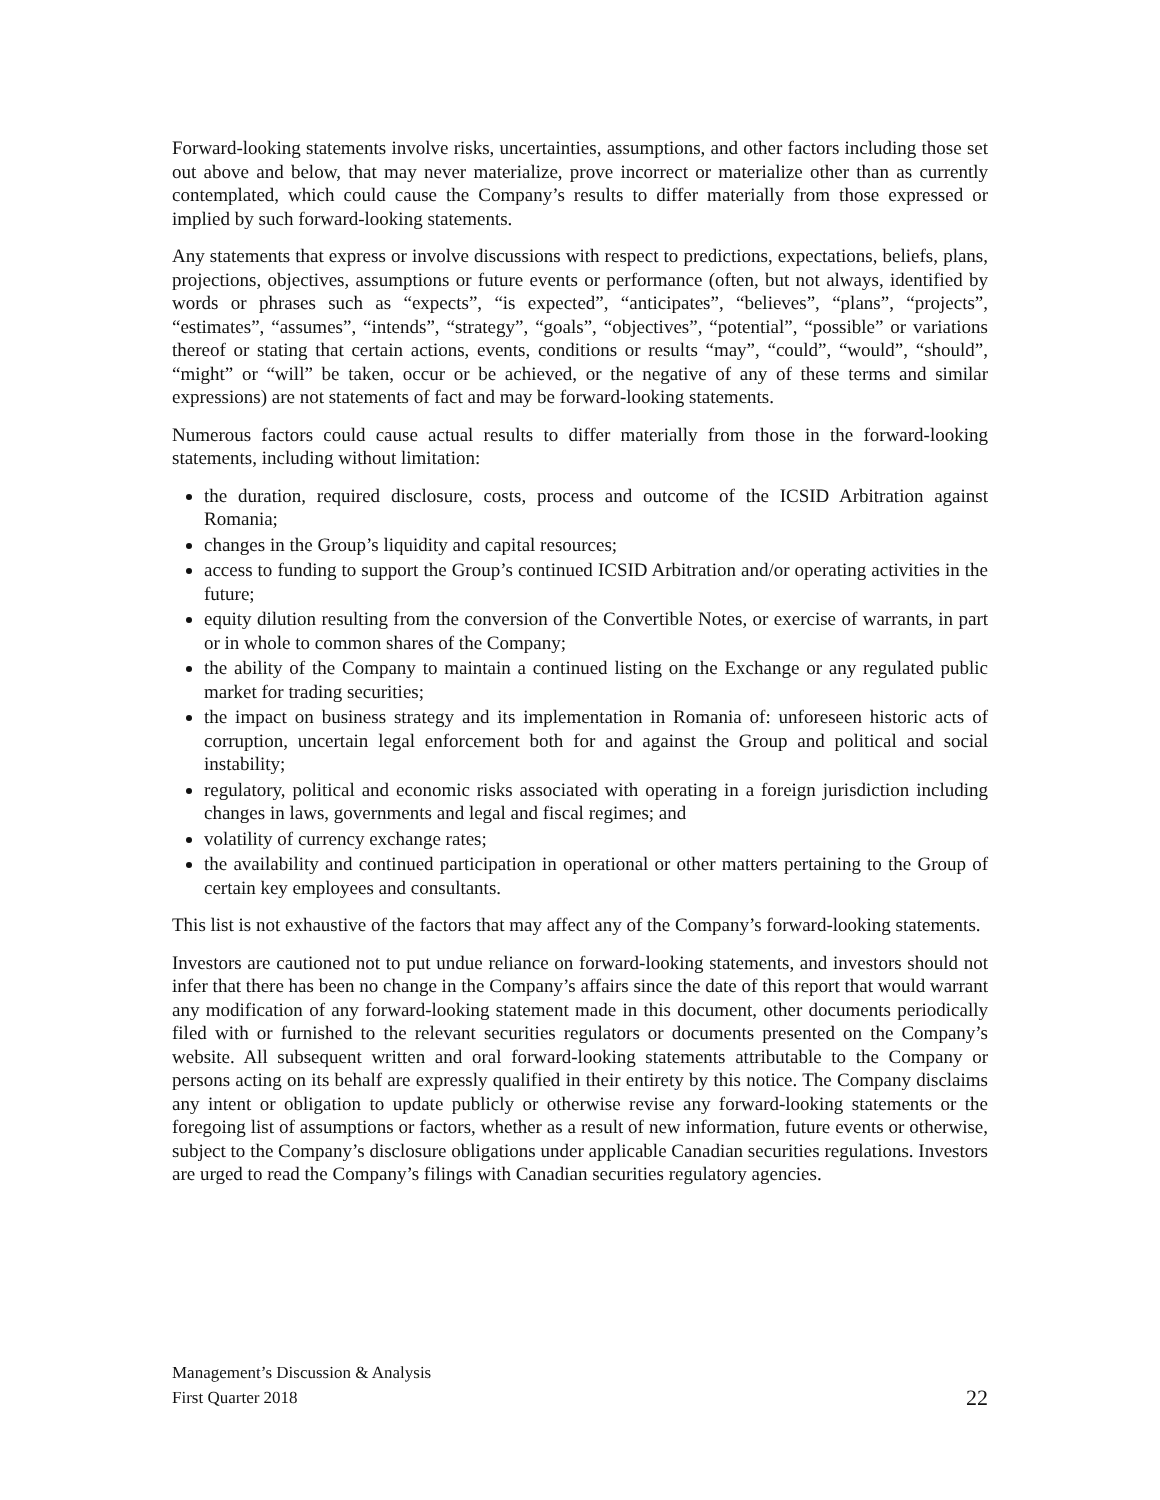Forward-looking statements involve risks, uncertainties, assumptions, and other factors including those set out above and below, that may never materialize, prove incorrect or materialize other than as currently contemplated, which could cause the Company’s results to differ materially from those expressed or implied by such forward-looking statements.
Any statements that express or involve discussions with respect to predictions, expectations, beliefs, plans, projections, objectives, assumptions or future events or performance (often, but not always, identified by words or phrases such as “expects”, “is expected”, “anticipates”, “believes”, “plans”, “projects”, “estimates”, “assumes”, “intends”, “strategy”, “goals”, “objectives”, “potential”, “possible” or variations thereof or stating that certain actions, events, conditions or results “may”, “could”, “would”, “should”, “might” or “will” be taken, occur or be achieved, or the negative of any of these terms and similar expressions) are not statements of fact and may be forward-looking statements.
Numerous factors could cause actual results to differ materially from those in the forward-looking statements, including without limitation:
the duration, required disclosure, costs, process and outcome of the ICSID Arbitration against Romania;
changes in the Group’s liquidity and capital resources;
access to funding to support the Group’s continued ICSID Arbitration and/or operating activities in the future;
equity dilution resulting from the conversion of the Convertible Notes, or exercise of warrants, in part or in whole to common shares of the Company;
the ability of the Company to maintain a continued listing on the Exchange or any regulated public market for trading securities;
the impact on business strategy and its implementation in Romania of: unforeseen historic acts of corruption, uncertain legal enforcement both for and against the Group and political and social instability;
regulatory, political and economic risks associated with operating in a foreign jurisdiction including changes in laws, governments and legal and fiscal regimes; and
volatility of currency exchange rates;
the availability and continued participation in operational or other matters pertaining to the Group of certain key employees and consultants.
This list is not exhaustive of the factors that may affect any of the Company’s forward-looking statements.
Investors are cautioned not to put undue reliance on forward-looking statements, and investors should not infer that there has been no change in the Company’s affairs since the date of this report that would warrant any modification of any forward-looking statement made in this document, other documents periodically filed with or furnished to the relevant securities regulators or documents presented on the Company’s website. All subsequent written and oral forward-looking statements attributable to the Company or persons acting on its behalf are expressly qualified in their entirety by this notice. The Company disclaims any intent or obligation to update publicly or otherwise revise any forward-looking statements or the foregoing list of assumptions or factors, whether as a result of new information, future events or otherwise, subject to the Company’s disclosure obligations under applicable Canadian securities regulations. Investors are urged to read the Company’s filings with Canadian securities regulatory agencies.
Management’s Discussion & Analysis
First Quarter 2018
22